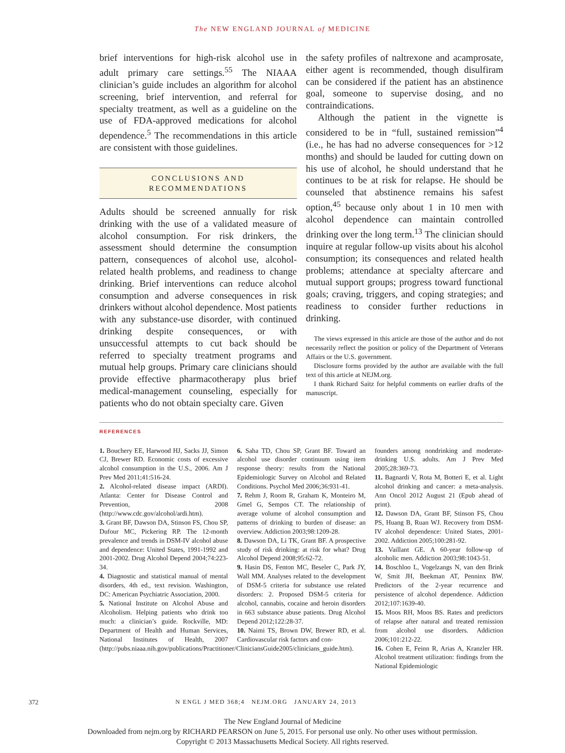The NEW ENGLAND JOURNAL of MEDICINE
brief interventions for high-risk alcohol use in adult primary care settings.<sup>55</sup> The NIAAA clinician’s guide includes an algorithm for alcohol screening, brief intervention, and referral for specialty treatment, as well as a guideline on the use of FDA-approved medications for alcohol dependence.<sup>5</sup> The recommendations in this article are consistent with those guidelines.
CONCLUSIONS AND
RECOMMENDATIONS
Adults should be screened annually for risk drinking with the use of a validated measure of alcohol consumption. For risk drinkers, the assessment should determine the consumption pattern, consequences of alcohol use, alcohol-related health problems, and readiness to change drinking. Brief interventions can reduce alcohol consumption and adverse consequences in risk drinkers without alcohol dependence. Most patients with any substance-use disorder, with continued drinking despite consequences, or with unsuccessful attempts to cut back should be referred to specialty treatment programs and mutual help groups. Primary care clinicians should provide effective pharmacotherapy plus brief medical-management counseling, especially for patients who do not obtain specialty care. Given
the safety profiles of naltrexone and acamprosate, either agent is recommended, though disulfiram can be considered if the patient has an abstinence goal, someone to supervise dosing, and no contraindications.
Although the patient in the vignette is considered to be in “full, sustained remission”<sup>4</sup> (i.e., he has had no adverse consequences for >12 months) and should be lauded for cutting down on his use of alcohol, he should understand that he continues to be at risk for relapse. He should be counseled that abstinence remains his safest option,<sup>45</sup> because only about 1 in 10 men with alcohol dependence can maintain controlled drinking over the long term.<sup>13</sup> The clinician should inquire at regular follow-up visits about his alcohol consumption; its consequences and related health problems; attendance at specialty aftercare and mutual support groups; progress toward functional goals; craving, triggers, and coping strategies; and readiness to consider further reductions in drinking.
The views expressed in this article are those of the author and do not necessarily reflect the position or policy of the Department of Veterans Affairs or the U.S. government.
Disclosure forms provided by the author are available with the full text of this article at NEJM.org.
I thank Richard Saitz for helpful comments on earlier drafts of the manuscript.
REFERENCES
1. Bouchery EE, Harwood HJ, Sacks JJ, Simon CJ, Brewer RD. Economic costs of excessive alcohol consumption in the U.S., 2006. Am J Prev Med 2011;41:516-24.
2. Alcohol-related disease impact (ARDI). Atlanta: Center for Disease Control and Prevention, 2008 (http://www.cdc.gov/alcohol/ardi.htm).
3. Grant BF, Dawson DA, Stinson FS, Chou SP, Dufour MC, Pickering RP. The 12-month prevalence and trends in DSM-IV alcohol abuse and dependence: United States, 1991-1992 and 2001-2002. Drug Alcohol Depend 2004;74:223-34.
4. Diagnostic and statistical manual of mental disorders, 4th ed., text revision. Washington, DC: American Psychiatric Association, 2000.
5. National Institute on Alcohol Abuse and Alcoholism. Helping patients who drink too much: a clinician’s guide. Rockville, MD: Department of Health and Human Services, National Institutes of Health, 2007 (http://pubs.niaaa.nih.gov/publications/Practitioner/CliniciansGuide2005/clinicians_guide.htm).
6. Saha TD, Chou SP, Grant BF. Toward an alcohol use disorder continuum using item response theory: results from the National Epidemiologic Survey on Alcohol and Related Conditions. Psychol Med 2006;36:931-41.
7. Rehm J, Room R, Graham K, Monteiro M, Gmel G, Sempos CT. The relationship of average volume of alcohol consumption and patterns of drinking to burden of disease: an overview. Addiction 2003;98:1209-28.
8. Dawson DA, Li TK, Grant BF. A prospective study of risk drinking: at risk for what? Drug Alcohol Depend 2008;95:62-72.
9. Hasin DS, Fenton MC, Beseler C, Park JY, Wall MM. Analyses related to the development of DSM-5 criteria for substance use related disorders: 2. Proposed DSM-5 criteria for alcohol, cannabis, cocaine and heroin disorders in 663 substance abuse patients. Drug Alcohol Depend 2012;122:28-37.
10. Naimi TS, Brown DW, Brewer RD, et al. Cardiovascular risk factors and con-
founders among nondrinking and moderate-drinking U.S. adults. Am J Prev Med 2005;28:369-73.
11. Bagnardi V, Rota M, Botteri E, et al. Light alcohol drinking and cancer: a meta-analysis. Ann Oncol 2012 August 21 (Epub ahead of print).
12. Dawson DA, Grant BF, Stinson FS, Chou PS, Huang B, Ruan WJ. Recovery from DSM-IV alcohol dependence: United States, 2001-2002. Addiction 2005;100:281-92.
13. Vaillant GE. A 60-year follow-up of alcoholic men. Addiction 2003;98:1043-51.
14. Boschloo L, Vogelzangs N, van den Brink W, Smit JH, Beekman AT, Penninx BW. Predictors of the 2-year recurrence and persistence of alcohol dependence. Addiction 2012;107:1639-40.
15. Moos RH, Moos BS. Rates and predictors of relapse after natural and treated remission from alcohol use disorders. Addiction 2006;101:212-22.
16. Cohen E, Feinn R, Arias A, Kranzler HR. Alcohol treatment utilization: findings from the National Epidemiologic
372 N ENGL J MED 368;4 NEJM.ORG JANUARY 24, 2013
The New England Journal of Medicine
Downloaded from nejm.org by RICHARD PEARSON on June 5, 2015. For personal use only. No other uses without permission.
Copyright © 2013 Massachusetts Medical Society. All rights reserved.